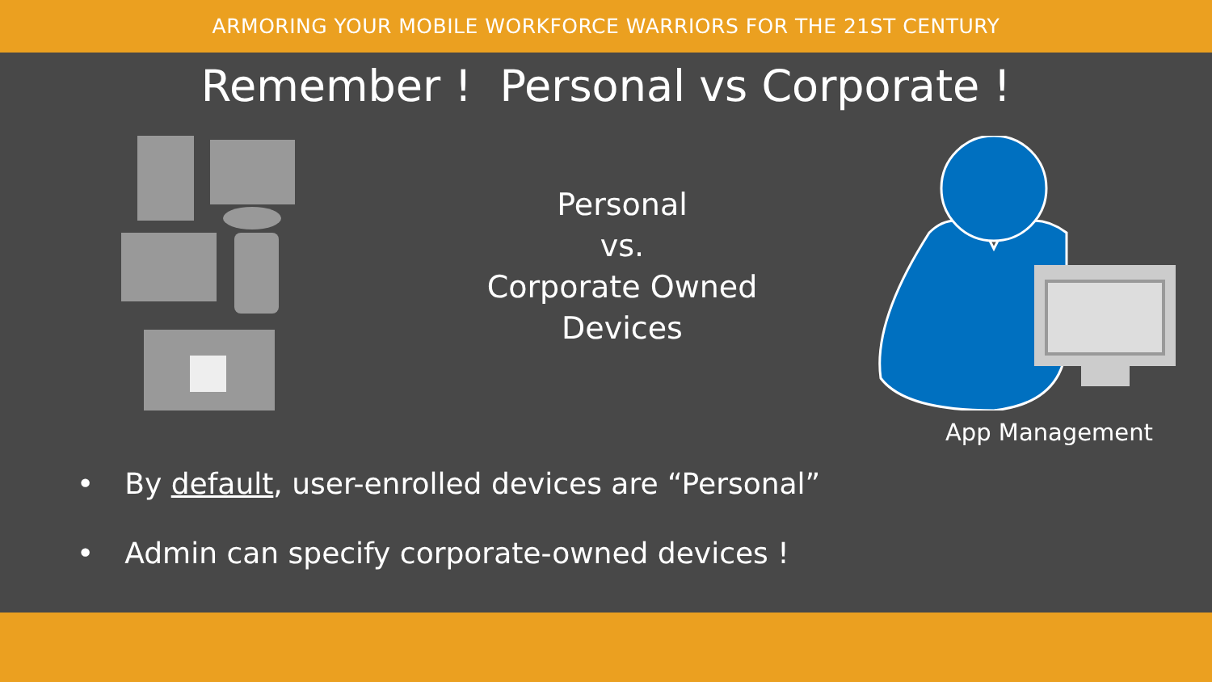ARMORING YOUR MOBILE WORKFORCE WARRIORS FOR THE 21ST CENTURY
Remember ! Personal vs Corporate !
Personal
vs.
Corporate Owned
Devices
App Management
• By default, user-enrolled devices are “Personal”
• Admin can specify corporate-owned devices !